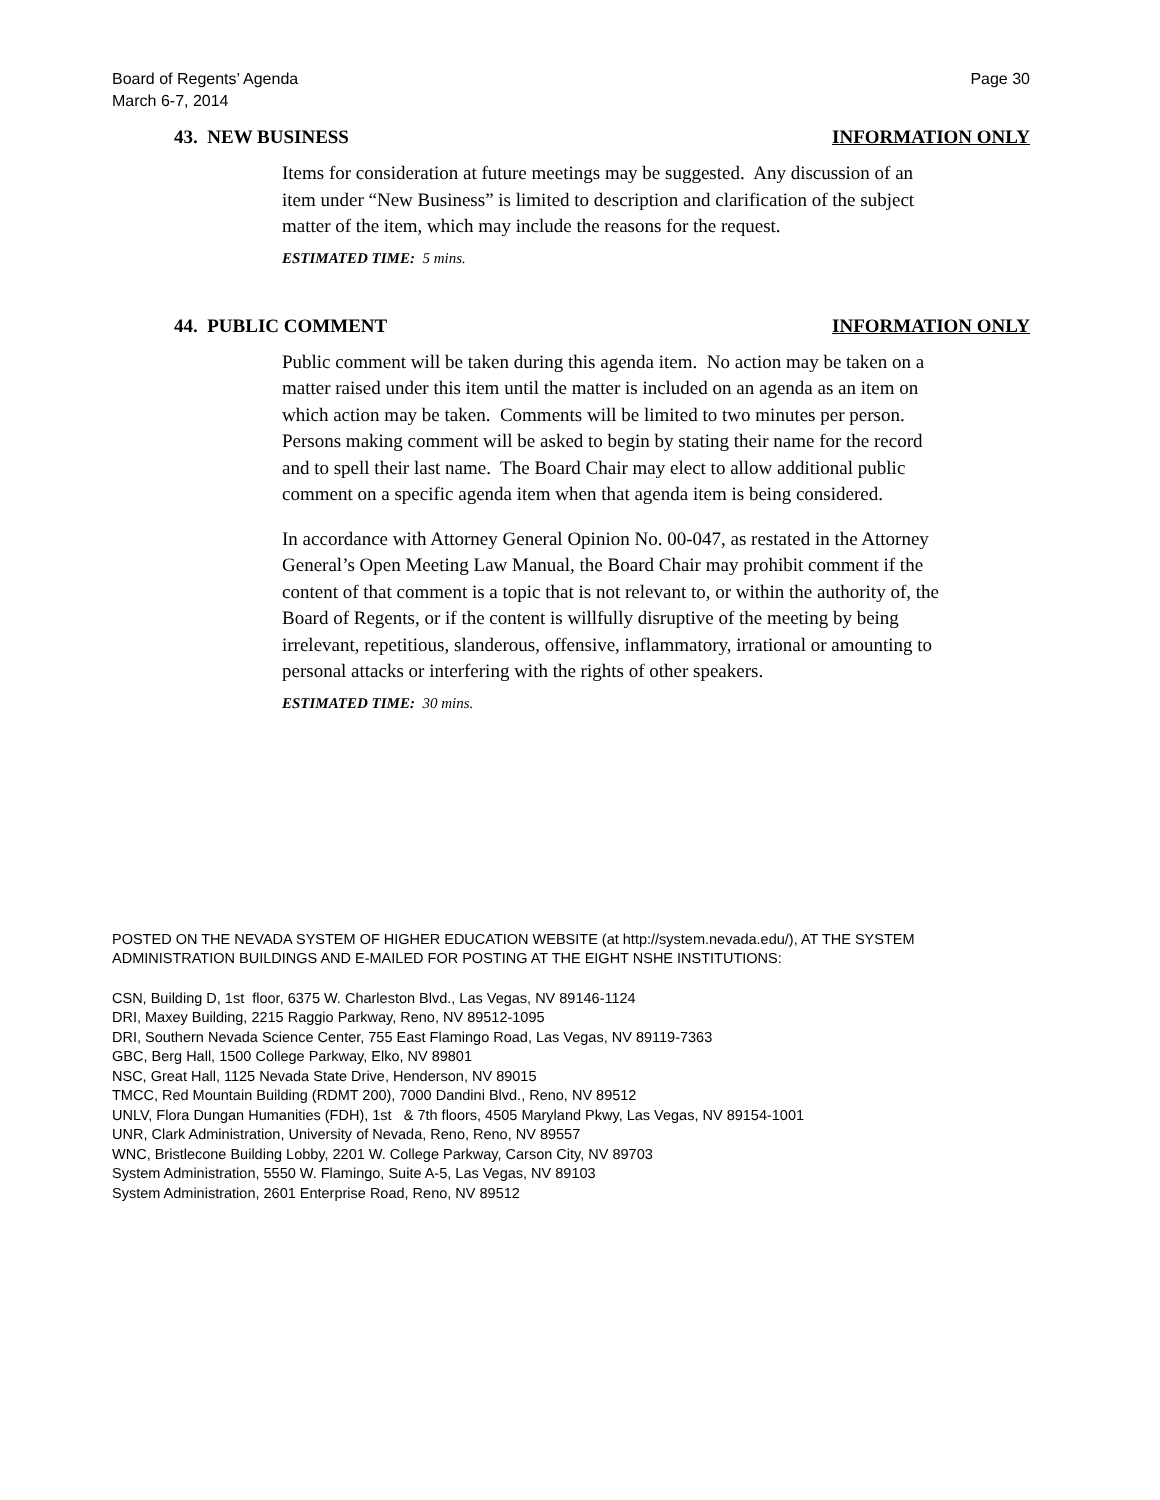Board of Regents’ Agenda
March 6-7, 2014 Page 30
43. NEW BUSINESS INFORMATION ONLY
Items for consideration at future meetings may be suggested. Any discussion of an item under “New Business” is limited to description and clarification of the subject matter of the item, which may include the reasons for the request.
ESTIMATED TIME: 5 mins.
44. PUBLIC COMMENT INFORMATION ONLY
Public comment will be taken during this agenda item. No action may be taken on a matter raised under this item until the matter is included on an agenda as an item on which action may be taken. Comments will be limited to two minutes per person. Persons making comment will be asked to begin by stating their name for the record and to spell their last name. The Board Chair may elect to allow additional public comment on a specific agenda item when that agenda item is being considered.
In accordance with Attorney General Opinion No. 00-047, as restated in the Attorney General’s Open Meeting Law Manual, the Board Chair may prohibit comment if the content of that comment is a topic that is not relevant to, or within the authority of, the Board of Regents, or if the content is willfully disruptive of the meeting by being irrelevant, repetitious, slanderous, offensive, inflammatory, irrational or amounting to personal attacks or interfering with the rights of other speakers.
ESTIMATED TIME: 30 mins.
POSTED ON THE NEVADA SYSTEM OF HIGHER EDUCATION WEBSITE (at http://system.nevada.edu/), AT THE SYSTEM ADMINISTRATION BUILDINGS AND E-MAILED FOR POSTING AT THE EIGHT NSHE INSTITUTIONS:
CSN, Building D, 1st floor, 6375 W. Charleston Blvd., Las Vegas, NV 89146-1124
DRI, Maxey Building, 2215 Raggio Parkway, Reno, NV 89512-1095
DRI, Southern Nevada Science Center, 755 East Flamingo Road, Las Vegas, NV 89119-7363
GBC, Berg Hall, 1500 College Parkway, Elko, NV 89801
NSC, Great Hall, 1125 Nevada State Drive, Henderson, NV 89015
TMCC, Red Mountain Building (RDMT 200), 7000 Dandini Blvd., Reno, NV 89512
UNLV, Flora Dungan Humanities (FDH), 1st & 7th floors, 4505 Maryland Pkwy, Las Vegas, NV 89154-1001
UNR, Clark Administration, University of Nevada, Reno, Reno, NV 89557
WNC, Bristlecone Building Lobby, 2201 W. College Parkway, Carson City, NV 89703
System Administration, 5550 W. Flamingo, Suite A-5, Las Vegas, NV 89103
System Administration, 2601 Enterprise Road, Reno, NV 89512